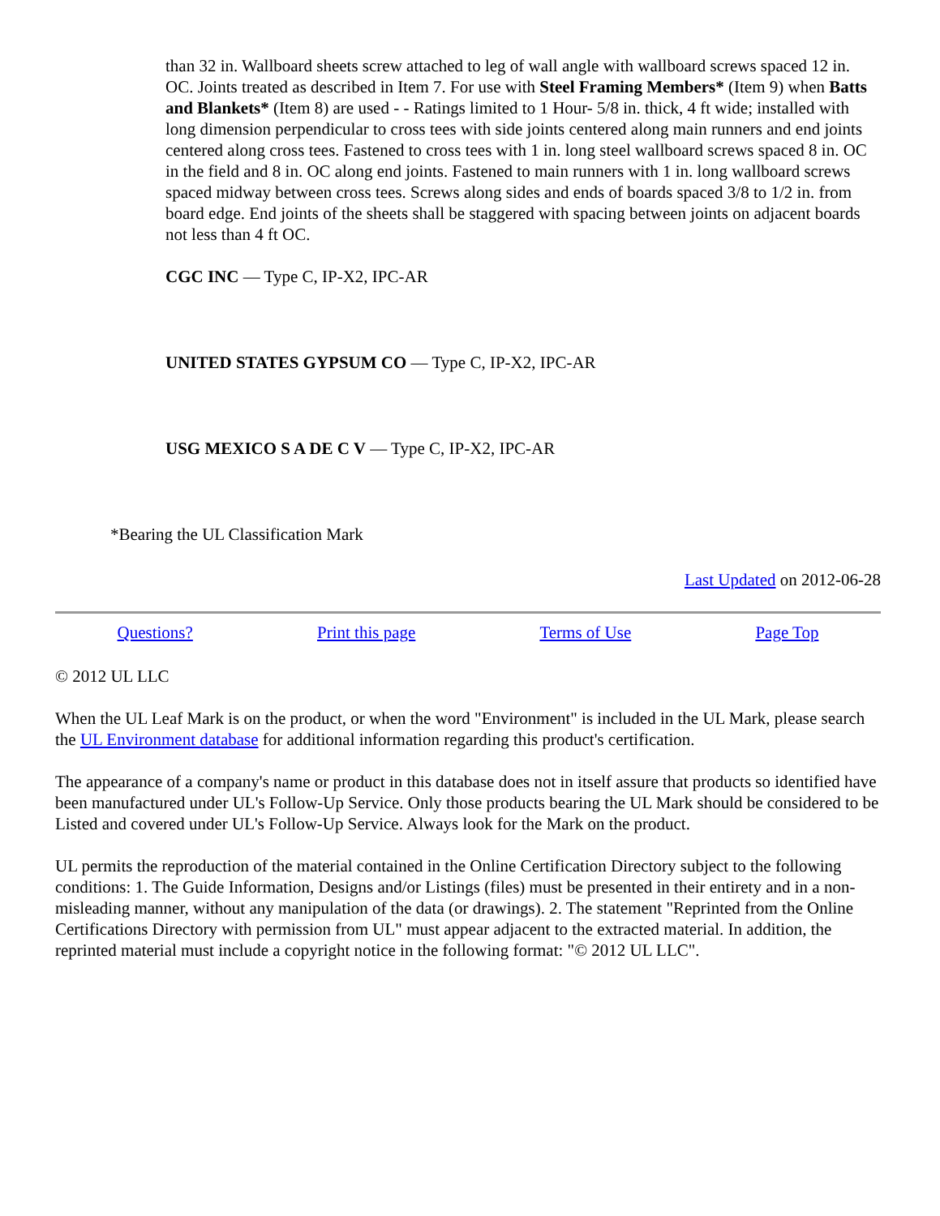than 32 in. Wallboard sheets screw attached to leg of wall angle with wallboard screws spaced 12 in. OC. Joints treated as described in Item 7. For use with Steel Framing Members* (Item 9) when Batts and Blankets* (Item 8) are used - - Ratings limited to 1 Hour- 5/8 in. thick, 4 ft wide; installed with long dimension perpendicular to cross tees with side joints centered along main runners and end joints centered along cross tees. Fastened to cross tees with 1 in. long steel wallboard screws spaced 8 in. OC in the field and 8 in. OC along end joints. Fastened to main runners with 1 in. long wallboard screws spaced midway between cross tees. Screws along sides and ends of boards spaced 3/8 to 1/2 in. from board edge. End joints of the sheets shall be staggered with spacing between joints on adjacent boards not less than 4 ft OC.
CGC INC — Type C, IP-X2, IPC-AR
UNITED STATES GYPSUM CO — Type C, IP-X2, IPC-AR
USG MEXICO S A DE C V — Type C, IP-X2, IPC-AR
*Bearing the UL Classification Mark
Last Updated on 2012-06-28
Questions? Print this page Terms of Use Page Top
© 2012 UL LLC
When the UL Leaf Mark is on the product, or when the word "Environment" is included in the UL Mark, please search the UL Environment database for additional information regarding this product's certification.
The appearance of a company's name or product in this database does not in itself assure that products so identified have been manufactured under UL's Follow-Up Service. Only those products bearing the UL Mark should be considered to be Listed and covered under UL's Follow-Up Service. Always look for the Mark on the product.
UL permits the reproduction of the material contained in the Online Certification Directory subject to the following conditions: 1. The Guide Information, Designs and/or Listings (files) must be presented in their entirety and in a non-misleading manner, without any manipulation of the data (or drawings). 2. The statement "Reprinted from the Online Certifications Directory with permission from UL" must appear adjacent to the extracted material. In addition, the reprinted material must include a copyright notice in the following format: "© 2012 UL LLC".